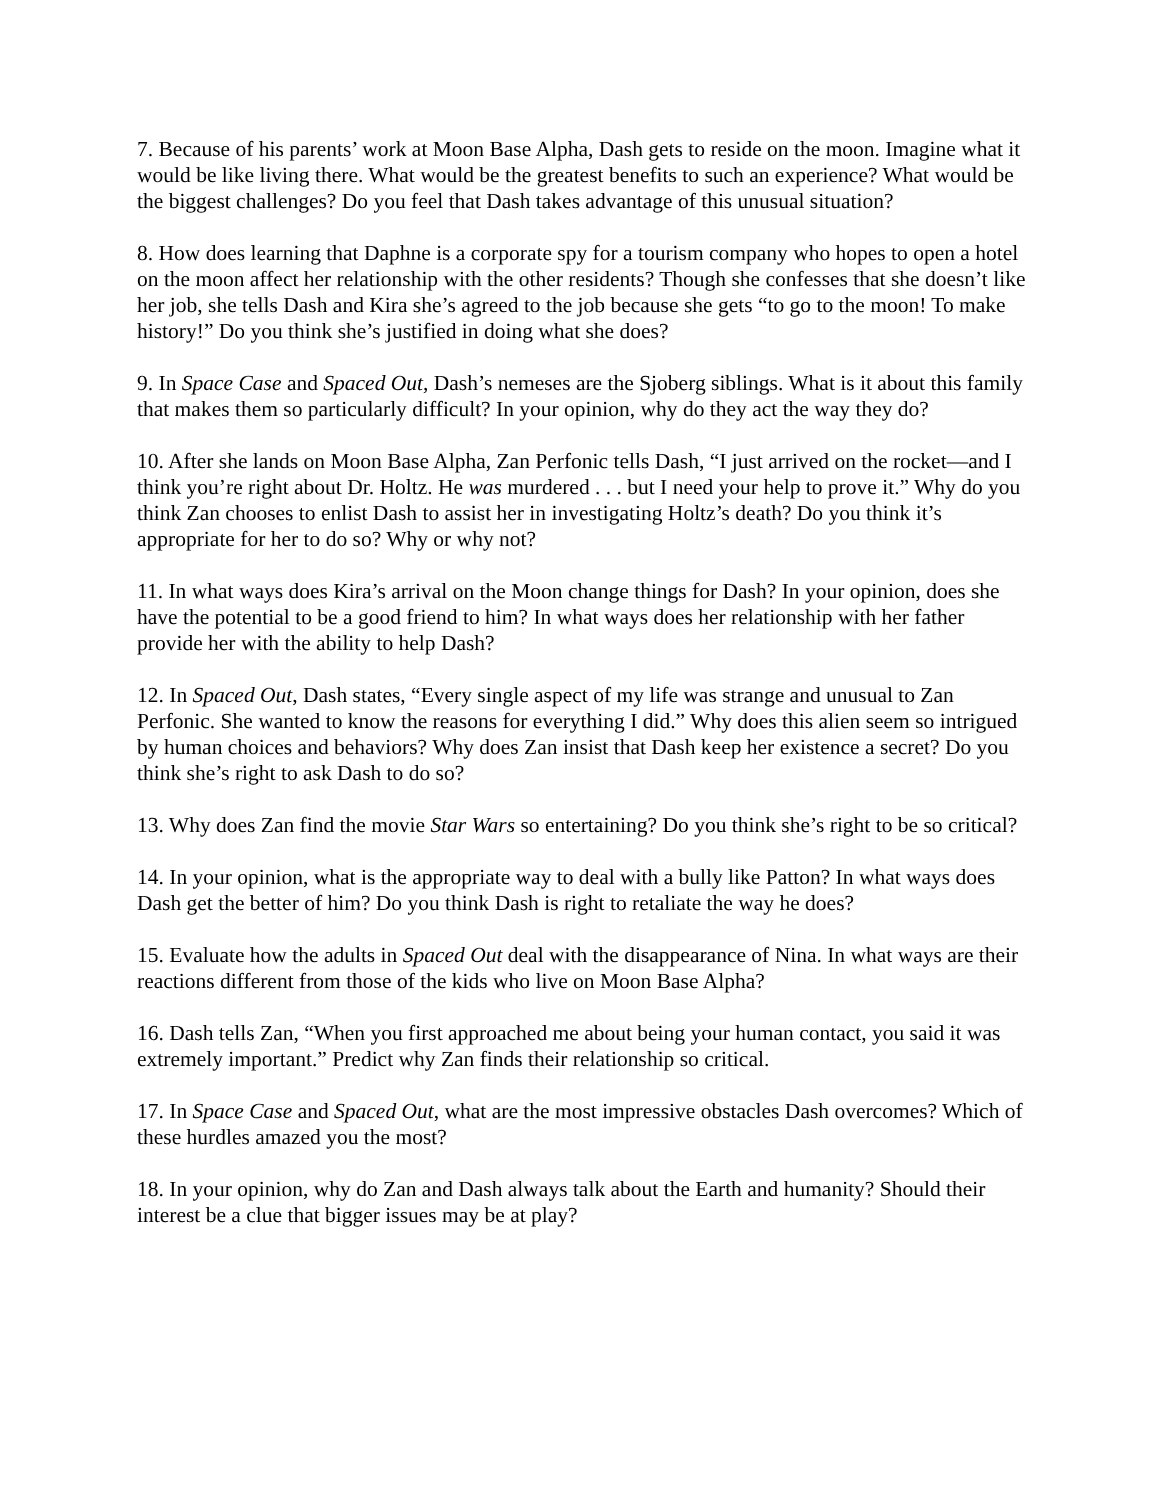7. Because of his parents’ work at Moon Base Alpha, Dash gets to reside on the moon. Imagine what it would be like living there. What would be the greatest benefits to such an experience? What would be the biggest challenges? Do you feel that Dash takes advantage of this unusual situation?
8. How does learning that Daphne is a corporate spy for a tourism company who hopes to open a hotel on the moon affect her relationship with the other residents? Though she confesses that she doesn’t like her job, she tells Dash and Kira she’s agreed to the job because she gets “to go to the moon! To make history!” Do you think she’s justified in doing what she does?
9. In Space Case and Spaced Out, Dash’s nemeses are the Sjoberg siblings. What is it about this family that makes them so particularly difficult? In your opinion, why do they act the way they do?
10. After she lands on Moon Base Alpha, Zan Perfonic tells Dash, “I just arrived on the rocket—and I think you’re right about Dr. Holtz. He was murdered . . . but I need your help to prove it.” Why do you think Zan chooses to enlist Dash to assist her in investigating Holtz’s death? Do you think it’s appropriate for her to do so? Why or why not?
11. In what ways does Kira’s arrival on the Moon change things for Dash? In your opinion, does she have the potential to be a good friend to him? In what ways does her relationship with her father provide her with the ability to help Dash?
12. In Spaced Out, Dash states, “Every single aspect of my life was strange and unusual to Zan Perfonic. She wanted to know the reasons for everything I did.” Why does this alien seem so intrigued by human choices and behaviors? Why does Zan insist that Dash keep her existence a secret? Do you think she’s right to ask Dash to do so?
13. Why does Zan find the movie Star Wars so entertaining? Do you think she’s right to be so critical?
14. In your opinion, what is the appropriate way to deal with a bully like Patton? In what ways does Dash get the better of him? Do you think Dash is right to retaliate the way he does?
15. Evaluate how the adults in Spaced Out deal with the disappearance of Nina. In what ways are their reactions different from those of the kids who live on Moon Base Alpha?
16. Dash tells Zan, “When you first approached me about being your human contact, you said it was extremely important.” Predict why Zan finds their relationship so critical.
17. In Space Case and Spaced Out, what are the most impressive obstacles Dash overcomes? Which of these hurdles amazed you the most?
18. In your opinion, why do Zan and Dash always talk about the Earth and humanity? Should their interest be a clue that bigger issues may be at play?